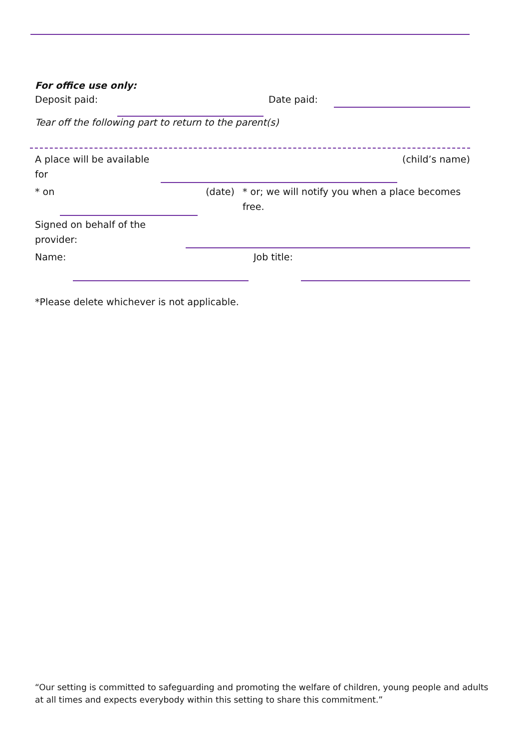For office use only:
| Deposit paid: | | Date paid: | |
Tear off the following part to return to the parent(s)
| A place will be available for | | (child’s name) |
| * on | | (date) | * or; we will notify you when a place becomes free. |
| Signed on behalf of the provider: | |
| Name: | | Job title: | |
*Please delete whichever is not applicable.
“Our setting is committed to safeguarding and promoting the welfare of children, young people and adults at all times and expects everybody within this setting to share this commitment.”